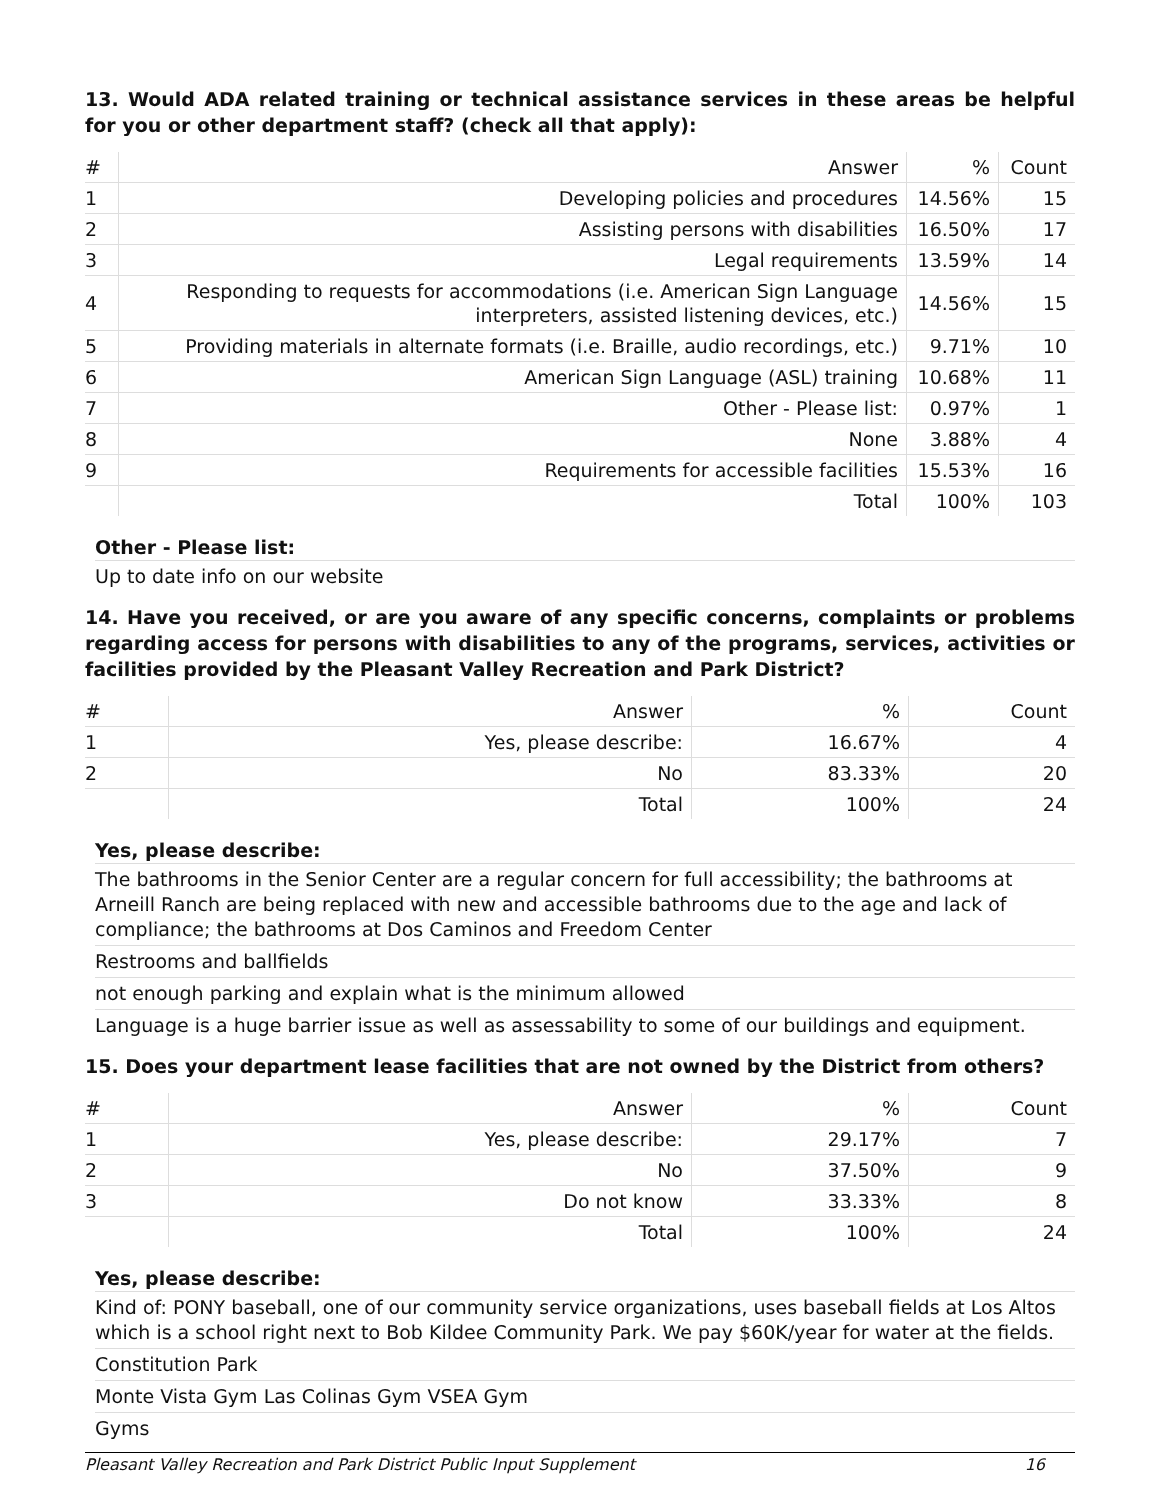13. Would ADA related training or technical assistance services in these areas be helpful for you or other department staff? (check all that apply):
| # | Answer | % | Count |
| --- | --- | --- | --- |
| 1 | Developing policies and procedures | 14.56% | 15 |
| 2 | Assisting persons with disabilities | 16.50% | 17 |
| 3 | Legal requirements | 13.59% | 14 |
| 4 | Responding to requests for accommodations (i.e. American Sign Language interpreters, assisted listening devices, etc.) | 14.56% | 15 |
| 5 | Providing materials in alternate formats (i.e. Braille, audio recordings, etc.) | 9.71% | 10 |
| 6 | American Sign Language (ASL) training | 10.68% | 11 |
| 7 | Other - Please list: | 0.97% | 1 |
| 8 | None | 3.88% | 4 |
| 9 | Requirements for accessible facilities | 15.53% | 16 |
| | Total | 100% | 103 |
Other - Please list:
Up to date info on our website
14. Have you received, or are you aware of any specific concerns, complaints or problems regarding access for persons with disabilities to any of the programs, services, activities or facilities provided by the Pleasant Valley Recreation and Park District?
| # | Answer | % | Count |
| --- | --- | --- | --- |
| 1 | Yes, please describe: | 16.67% | 4 |
| 2 | No | 83.33% | 20 |
| | Total | 100% | 24 |
Yes, please describe:
The bathrooms in the Senior Center are a regular concern for full accessibility; the bathrooms at Arneill Ranch are being replaced with new and accessible bathrooms due to the age and lack of compliance; the bathrooms at Dos Caminos and Freedom Center
Restrooms and ballfields
not enough parking and explain what is the minimum allowed
Language is a huge barrier issue as well as assessability to some of our buildings and equipment.
15. Does your department lease facilities that are not owned by the District from others?
| # | Answer | % | Count |
| --- | --- | --- | --- |
| 1 | Yes, please describe: | 29.17% | 7 |
| 2 | No | 37.50% | 9 |
| 3 | Do not know | 33.33% | 8 |
| | Total | 100% | 24 |
Yes, please describe:
Kind of: PONY baseball, one of our community service organizations, uses baseball fields at Los Altos which is a school right next to Bob Kildee Community Park. We pay $60K/year for water at the fields.
Constitution Park
Monte Vista Gym Las Colinas Gym VSEA Gym
Gyms
Pleasant Valley Recreation and Park District Public Input Supplement 16